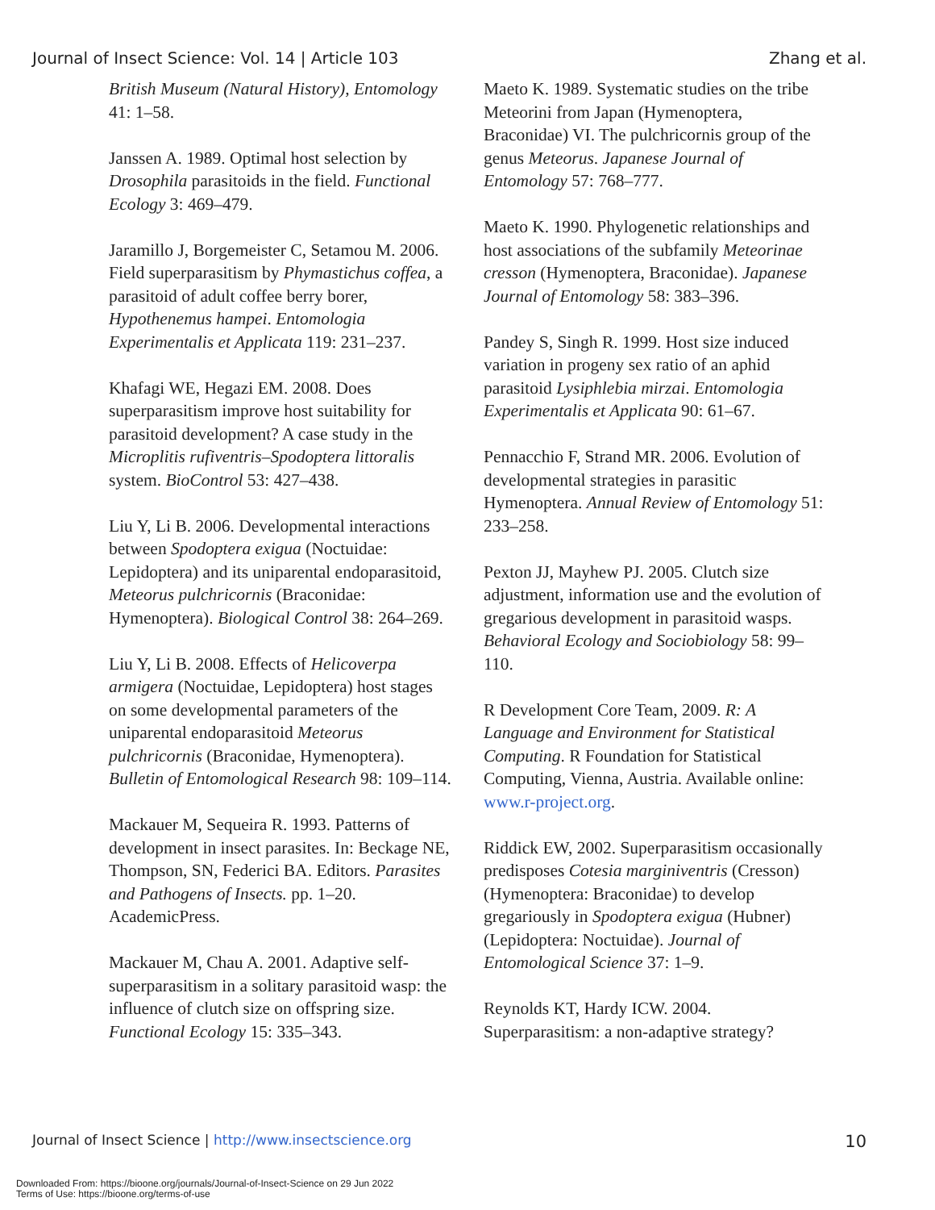Journal of Insect Science: Vol. 14 | Article 103 Zhang et al.
British Museum (Natural History), Entomology 41: 1–58.
Janssen A. 1989. Optimal host selection by Drosophila parasitoids in the field. Functional Ecology 3: 469–479.
Jaramillo J, Borgemeister C, Setamou M. 2006. Field superparasitism by Phymastichus coffea, a parasitoid of adult coffee berry borer, Hypothenemus hampei. Entomologia Experimentalis et Applicata 119: 231–237.
Khafagi WE, Hegazi EM. 2008. Does superparasitism improve host suitability for parasitoid development? A case study in the Microplitis rufiventris–Spodoptera littoralis system. BioControl 53: 427–438.
Liu Y, Li B. 2006. Developmental interactions between Spodoptera exigua (Noctuidae: Lepidoptera) and its uniparental endoparasitoid, Meteorus pulchricornis (Braconidae: Hymenoptera). Biological Control 38: 264–269.
Liu Y, Li B. 2008. Effects of Helicoverpa armigera (Noctuidae, Lepidoptera) host stages on some developmental parameters of the uniparental endoparasitoid Meteorus pulchricornis (Braconidae, Hymenoptera). Bulletin of Entomological Research 98: 109–114.
Mackauer M, Sequeira R. 1993. Patterns of development in insect parasites. In: Beckage NE, Thompson, SN, Federici BA. Editors. Parasites and Pathogens of Insects. pp. 1–20. AcademicPress.
Mackauer M, Chau A. 2001. Adaptive self-superparasitism in a solitary parasitoid wasp: the influence of clutch size on offspring size. Functional Ecology 15: 335–343.
Maeto K. 1989. Systematic studies on the tribe Meteorini from Japan (Hymenoptera, Braconidae) VI. The pulchricornis group of the genus Meteorus. Japanese Journal of Entomology 57: 768–777.
Maeto K. 1990. Phylogenetic relationships and host associations of the subfamily Meteorinae cresson (Hymenoptera, Braconidae). Japanese Journal of Entomology 58: 383–396.
Pandey S, Singh R. 1999. Host size induced variation in progeny sex ratio of an aphid parasitoid Lysiphlebia mirzai. Entomologia Experimentalis et Applicata 90: 61–67.
Pennacchio F, Strand MR. 2006. Evolution of developmental strategies in parasitic Hymenoptera. Annual Review of Entomology 51: 233–258.
Pexton JJ, Mayhew PJ. 2005. Clutch size adjustment, information use and the evolution of gregarious development in parasitoid wasps. Behavioral Ecology and Sociobiology 58: 99–110.
R Development Core Team, 2009. R: A Language and Environment for Statistical Computing. R Foundation for Statistical Computing, Vienna, Austria. Available online: www.r-project.org.
Riddick EW, 2002. Superparasitism occasionally predisposes Cotesia marginiventris (Cresson) (Hymenoptera: Braconidae) to develop gregariously in Spodoptera exigua (Hubner) (Lepidoptera: Noctuidae). Journal of Entomological Science 37: 1–9.
Reynolds KT, Hardy ICW. 2004. Superparasitism: a non-adaptive strategy?
Journal of Insect Science | http://www.insectscience.org 10
Downloaded From: https://bioone.org/journals/Journal-of-Insect-Science on 29 Jun 2022
Terms of Use: https://bioone.org/terms-of-use